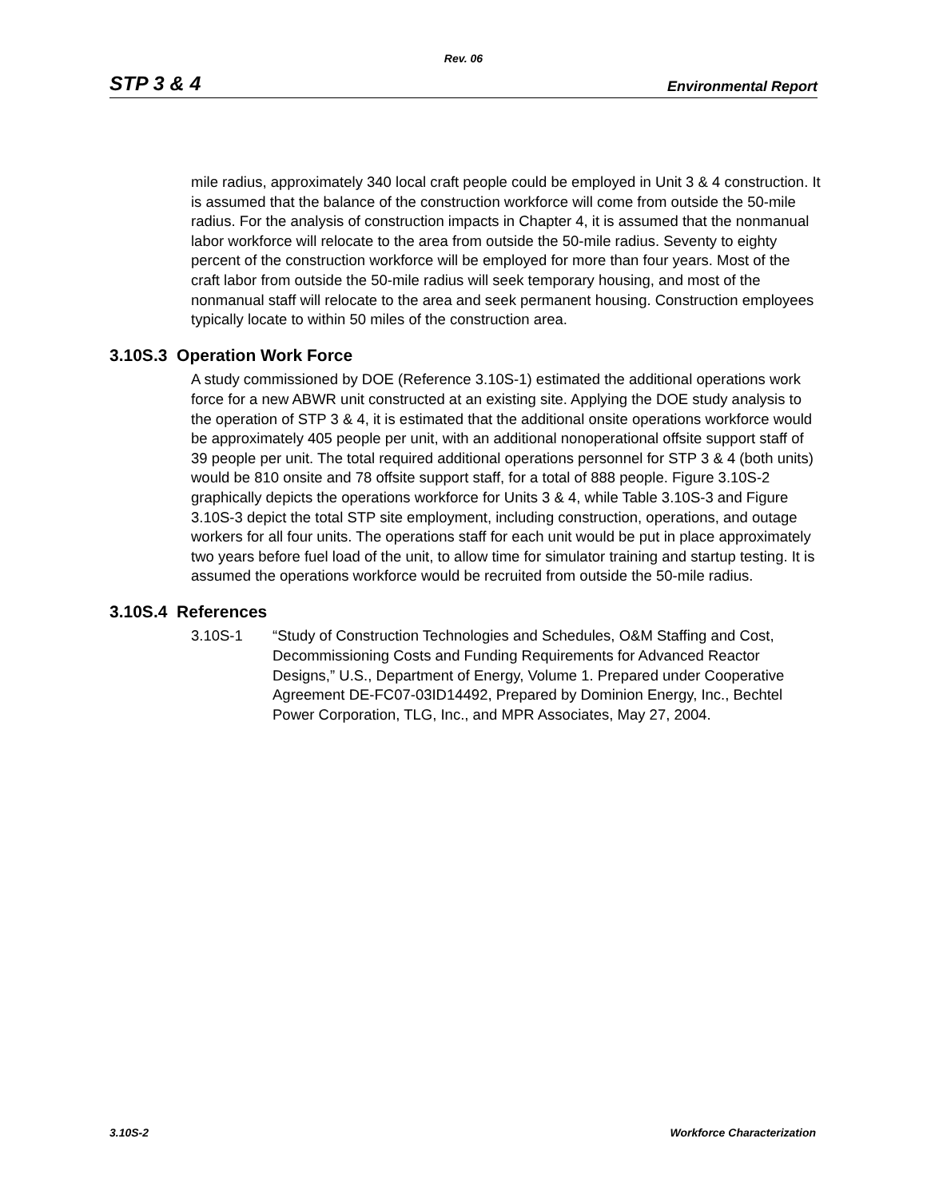Rev. 06
STP 3 & 4 Environmental Report
mile radius, approximately 340 local craft people could be employed in Unit 3 & 4 construction. It is assumed that the balance of the construction workforce will come from outside the 50-mile radius. For the analysis of construction impacts in Chapter 4, it is assumed that the nonmanual labor workforce will relocate to the area from outside the 50-mile radius. Seventy to eighty percent of the construction workforce will be employed for more than four years. Most of the craft labor from outside the 50-mile radius will seek temporary housing, and most of the nonmanual staff will relocate to the area and seek permanent housing. Construction employees typically locate to within 50 miles of the construction area.
3.10S.3 Operation Work Force
A study commissioned by DOE (Reference 3.10S-1) estimated the additional operations work force for a new ABWR unit constructed at an existing site. Applying the DOE study analysis to the operation of STP 3 & 4, it is estimated that the additional onsite operations workforce would be approximately 405 people per unit, with an additional nonoperational offsite support staff of 39 people per unit. The total required additional operations personnel for STP 3 & 4 (both units) would be 810 onsite and 78 offsite support staff, for a total of 888 people. Figure 3.10S-2 graphically depicts the operations workforce for Units 3 & 4, while Table 3.10S-3 and Figure 3.10S-3 depict the total STP site employment, including construction, operations, and outage workers for all four units. The operations staff for each unit would be put in place approximately two years before fuel load of the unit, to allow time for simulator training and startup testing. It is assumed the operations workforce would be recruited from outside the 50-mile radius.
3.10S.4 References
3.10S-1 “Study of Construction Technologies and Schedules, O&M Staffing and Cost, Decommissioning Costs and Funding Requirements for Advanced Reactor Designs,” U.S., Department of Energy, Volume 1. Prepared under Cooperative Agreement DE-FC07-03ID14492, Prepared by Dominion Energy, Inc., Bechtel Power Corporation, TLG, Inc., and MPR Associates, May 27, 2004.
3.10S-2 Workforce Characterization